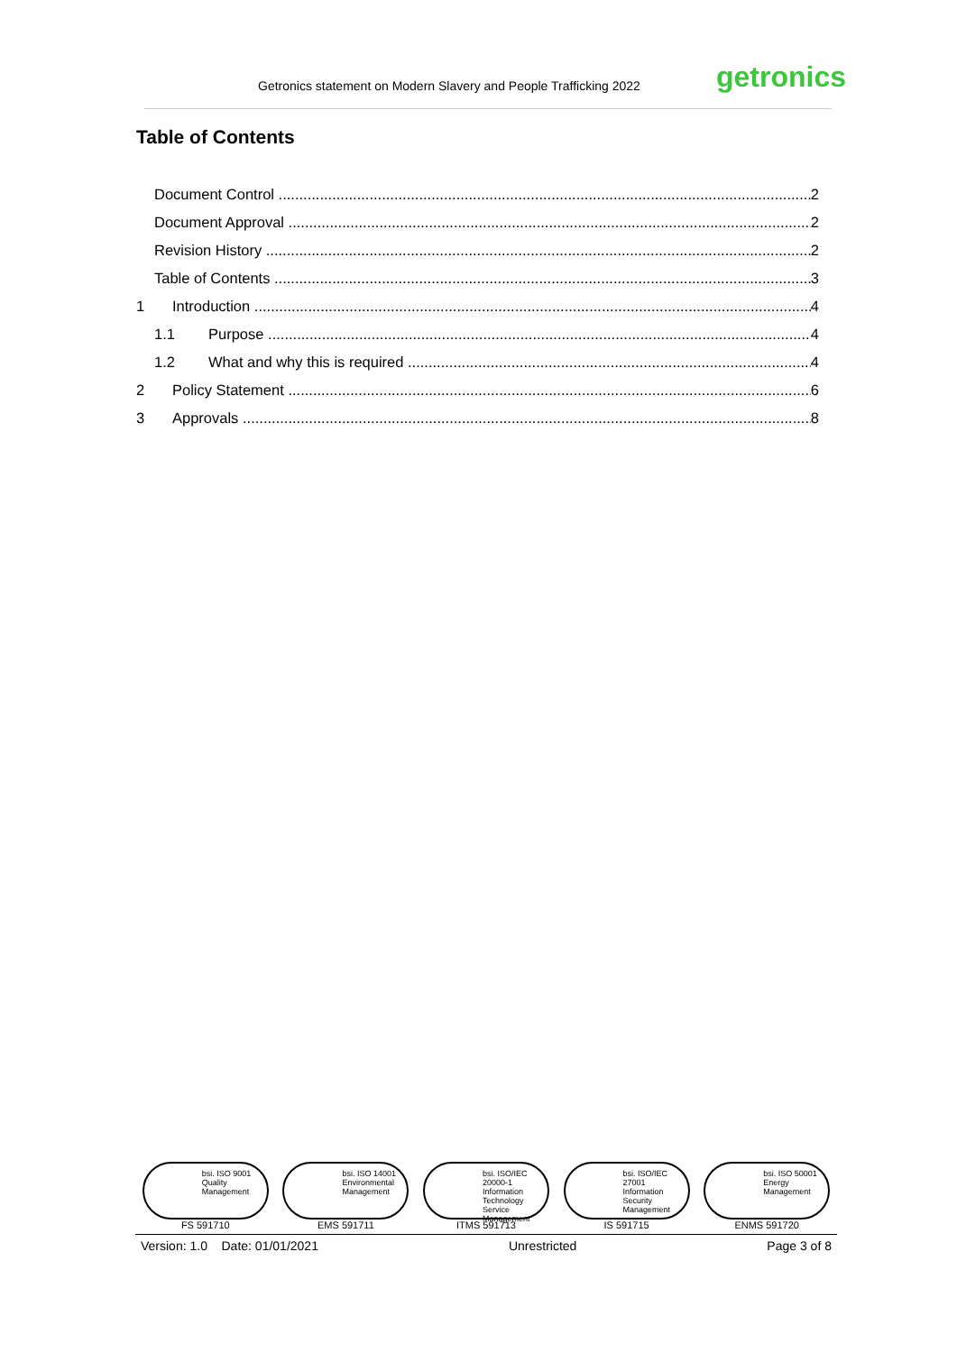Getronics statement on Modern Slavery and People Trafficking 2022 getronics
Table of Contents
Document Control 2
Document Approval 2
Revision History 2
Table of Contents 3
1 Introduction 4
1.1 Purpose 4
1.2 What and why this is required 4
2 Policy Statement 6
3 Approvals 8
bsi. ISO 9001 Quality Management
FS 591710
bsi. ISO 14001 Environmental Management
EMS 591711
bsi. ISO/IEC 20000-1 Information Technology Service Management
ITMS 591713
bsi. ISO/IEC 27001 Information Security Management
IS 591715
bsi. ISO 50001 Energy Management
ENMS 591720
Version: 1.0 Date: 01/01/2021 Unrestricted Page 3 of 8